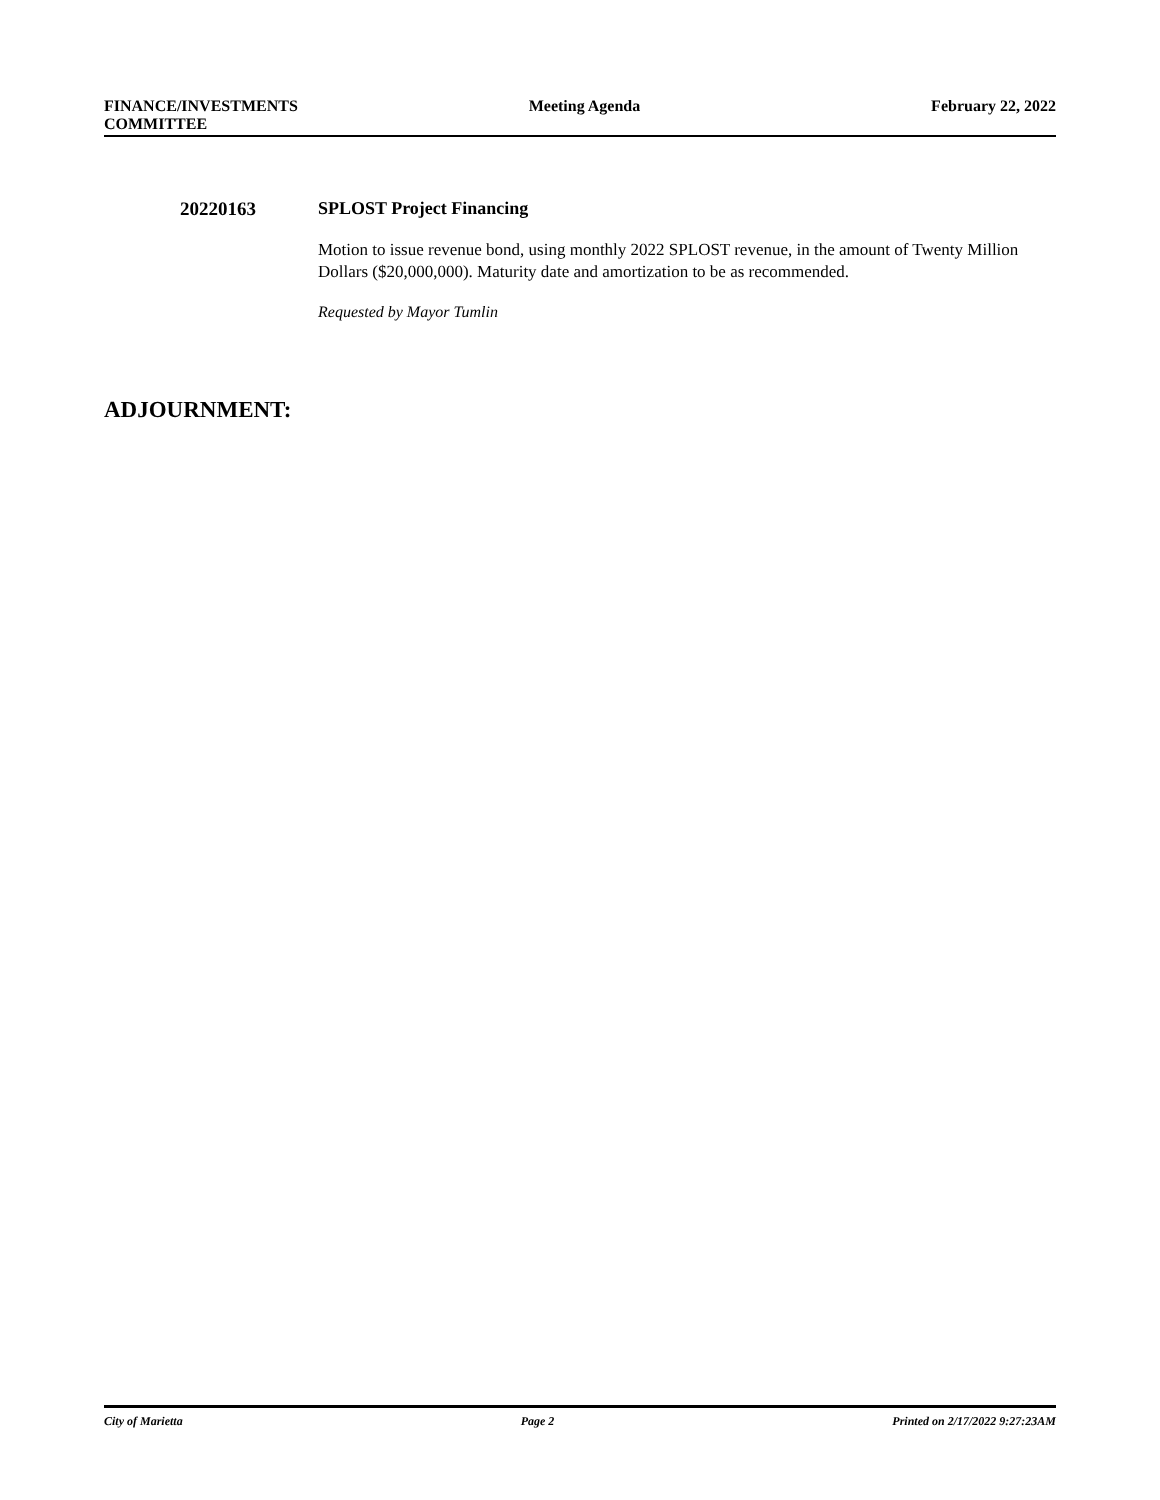FINANCE/INVESTMENTS
COMMITTEE
Meeting Agenda February 22, 2022
20220163 SPLOST Project Financing
Motion to issue revenue bond, using monthly 2022 SPLOST revenue, in the amount of Twenty Million Dollars ($20,000,000). Maturity date and amortization to be as recommended.
Requested by Mayor Tumlin
ADJOURNMENT:
City of Marietta Page 2 Printed on 2/17/2022 9:27:23AM